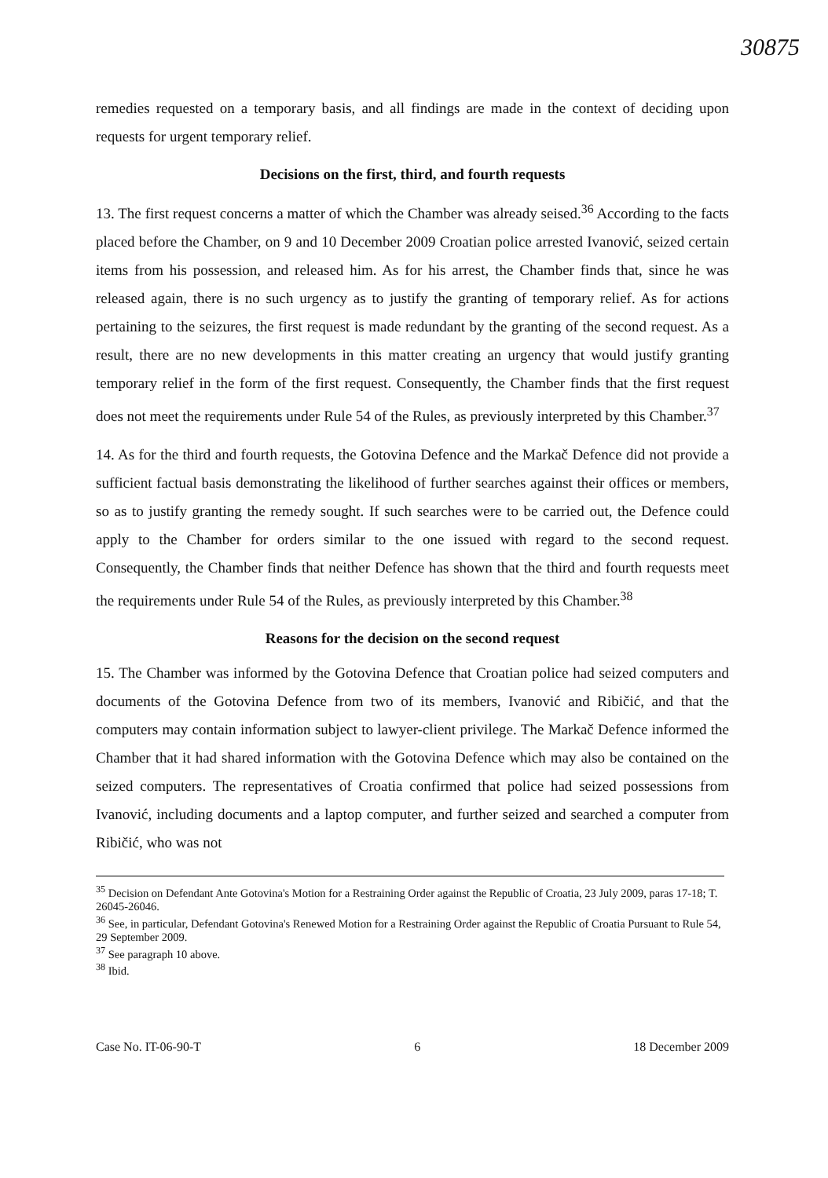30875
remedies requested on a temporary basis, and all findings are made in the context of deciding upon requests for urgent temporary relief.
Decisions on the first, third, and fourth requests
13. The first request concerns a matter of which the Chamber was already seised.<sup>36</sup> According to the facts placed before the Chamber, on 9 and 10 December 2009 Croatian police arrested Ivanović, seized certain items from his possession, and released him. As for his arrest, the Chamber finds that, since he was released again, there is no such urgency as to justify the granting of temporary relief. As for actions pertaining to the seizures, the first request is made redundant by the granting of the second request. As a result, there are no new developments in this matter creating an urgency that would justify granting temporary relief in the form of the first request. Consequently, the Chamber finds that the first request does not meet the requirements under Rule 54 of the Rules, as previously interpreted by this Chamber.<sup>37</sup>
14. As for the third and fourth requests, the Gotovina Defence and the Markač Defence did not provide a sufficient factual basis demonstrating the likelihood of further searches against their offices or members, so as to justify granting the remedy sought. If such searches were to be carried out, the Defence could apply to the Chamber for orders similar to the one issued with regard to the second request. Consequently, the Chamber finds that neither Defence has shown that the third and fourth requests meet the requirements under Rule 54 of the Rules, as previously interpreted by this Chamber.<sup>38</sup>
Reasons for the decision on the second request
15. The Chamber was informed by the Gotovina Defence that Croatian police had seized computers and documents of the Gotovina Defence from two of its members, Ivanović and Ribičić, and that the computers may contain information subject to lawyer-client privilege. The Markač Defence informed the Chamber that it had shared information with the Gotovina Defence which may also be contained on the seized computers. The representatives of Croatia confirmed that police had seized possessions from Ivanović, including documents and a laptop computer, and further seized and searched a computer from Ribičić, who was not
<sup>35</sup> Decision on Defendant Ante Gotovina's Motion for a Restraining Order against the Republic of Croatia, 23 July 2009, paras 17-18; T. 26045-26046.
<sup>36</sup> See, in particular, Defendant Gotovina's Renewed Motion for a Restraining Order against the Republic of Croatia Pursuant to Rule 54, 29 September 2009.
<sup>37</sup> See paragraph 10 above.
<sup>38</sup> Ibid.
Case No. IT-06-90-T 6 18 December 2009